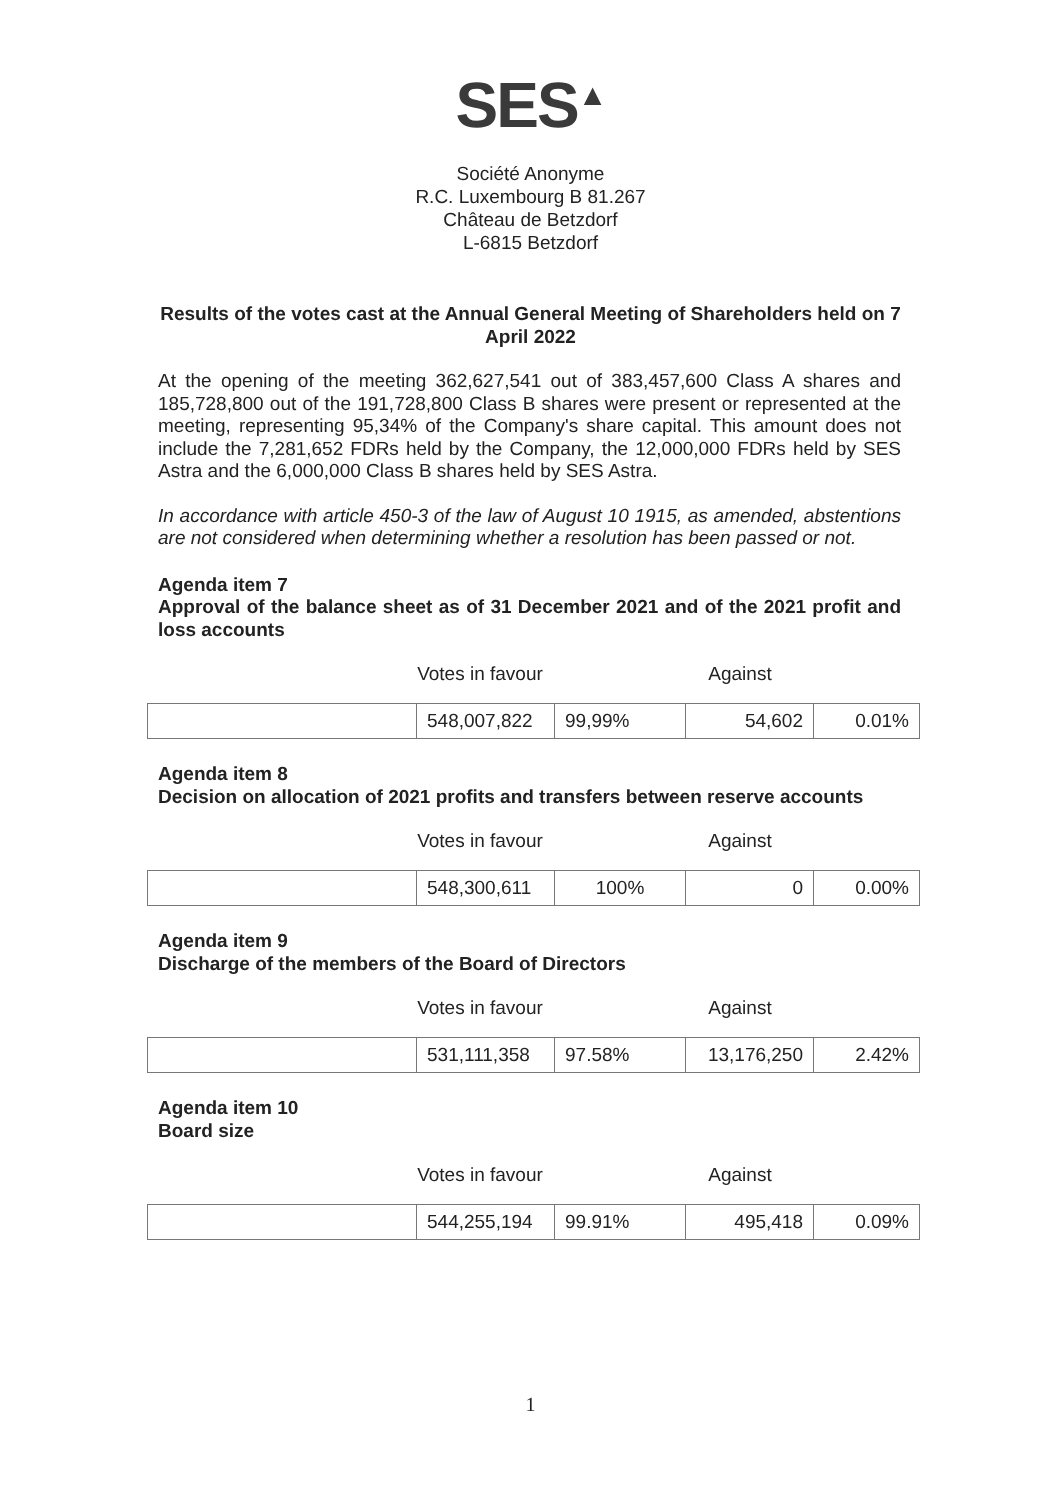SES<sup>▲</sup>
Société Anonyme
R.C. Luxembourg B 81.267
Château de Betzdorf
L-6815 Betzdorf
Results of the votes cast at the Annual General Meeting of Shareholders held on 7 April 2022
At the opening of the meeting 362,627,541 out of 383,457,600 Class A shares and 185,728,800 out of the 191,728,800 Class B shares were present or represented at the meeting, representing 95,34% of the Company's share capital. This amount does not include the 7,281,652 FDRs held by the Company, the 12,000,000 FDRs held by SES Astra and the 6,000,000 Class B shares held by SES Astra.
In accordance with article 450-3 of the law of August 10 1915, as amended, abstentions are not considered when determining whether a resolution has been passed or not.
Agenda item 7
Approval of the balance sheet as of 31 December 2021 and of the 2021 profit and loss accounts
Votes in favour Against
| | 548,007,822 | 99,99% | 54,602 | 0.01% |
Agenda item 8
Decision on allocation of 2021 profits and transfers between reserve accounts
Votes in favour Against
| | 548,300,611 | 100% | 0 | 0.00% |
Agenda item 9
Discharge of the members of the Board of Directors
Votes in favour Against
| | 531,111,358 | 97.58% | 13,176,250 | 2.42% |
Agenda item 10
Board size
Votes in favour Against
| | 544,255,194 | 99.91% | 495,418 | 0.09% |
1